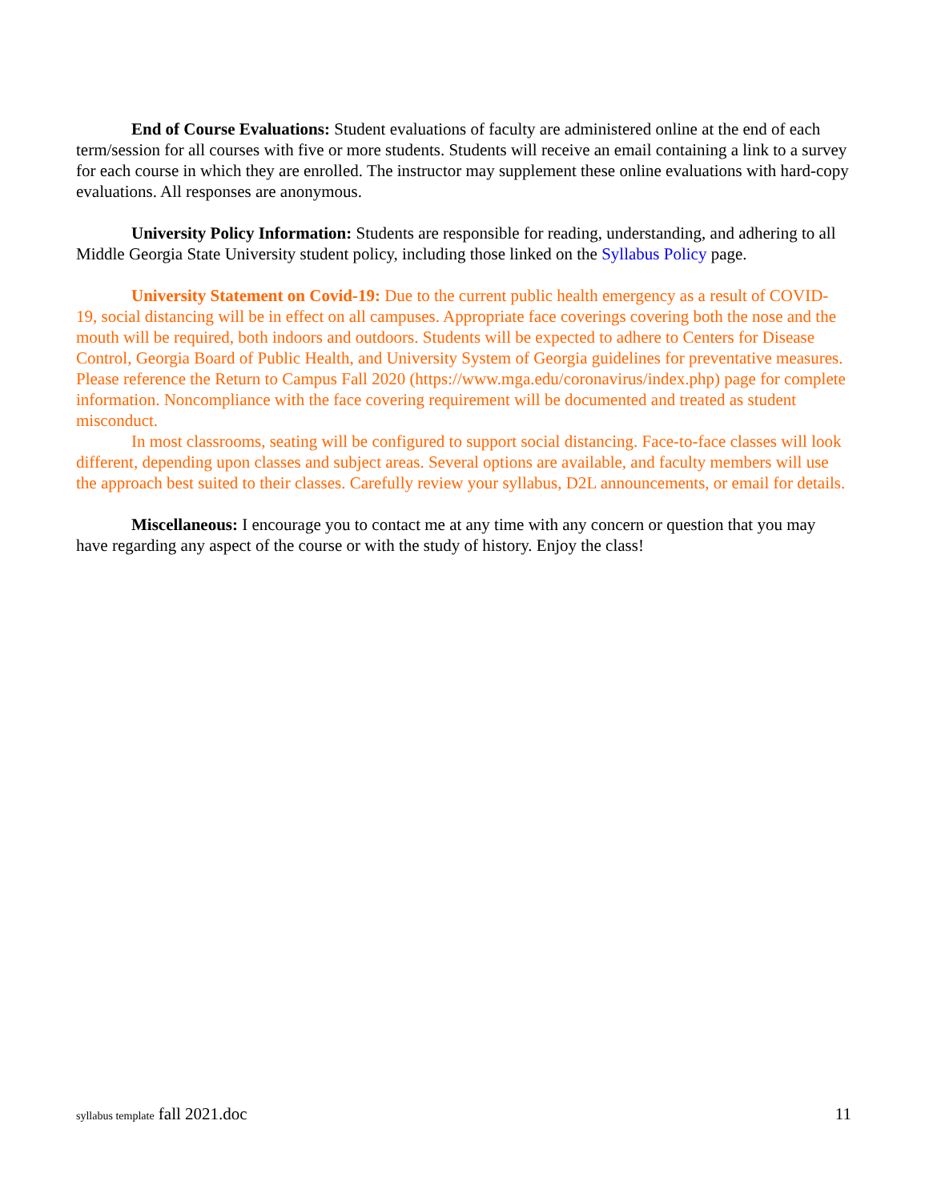End of Course Evaluations: Student evaluations of faculty are administered online at the end of each term/session for all courses with five or more students. Students will receive an email containing a link to a survey for each course in which they are enrolled. The instructor may supplement these online evaluations with hard-copy evaluations. All responses are anonymous.
University Policy Information: Students are responsible for reading, understanding, and adhering to all Middle Georgia State University student policy, including those linked on the Syllabus Policy page.
University Statement on Covid-19: Due to the current public health emergency as a result of COVID-19, social distancing will be in effect on all campuses. Appropriate face coverings covering both the nose and the mouth will be required, both indoors and outdoors. Students will be expected to adhere to Centers for Disease Control, Georgia Board of Public Health, and University System of Georgia guidelines for preventative measures. Please reference the Return to Campus Fall 2020 (https://www.mga.edu/coronavirus/index.php) page for complete information. Noncompliance with the face covering requirement will be documented and treated as student misconduct.
In most classrooms, seating will be configured to support social distancing. Face-to-face classes will look different, depending upon classes and subject areas. Several options are available, and faculty members will use the approach best suited to their classes. Carefully review your syllabus, D2L announcements, or email for details.
Miscellaneous: I encourage you to contact me at any time with any concern or question that you may have regarding any aspect of the course or with the study of history. Enjoy the class!
syllabus template fall 2021.doc 11